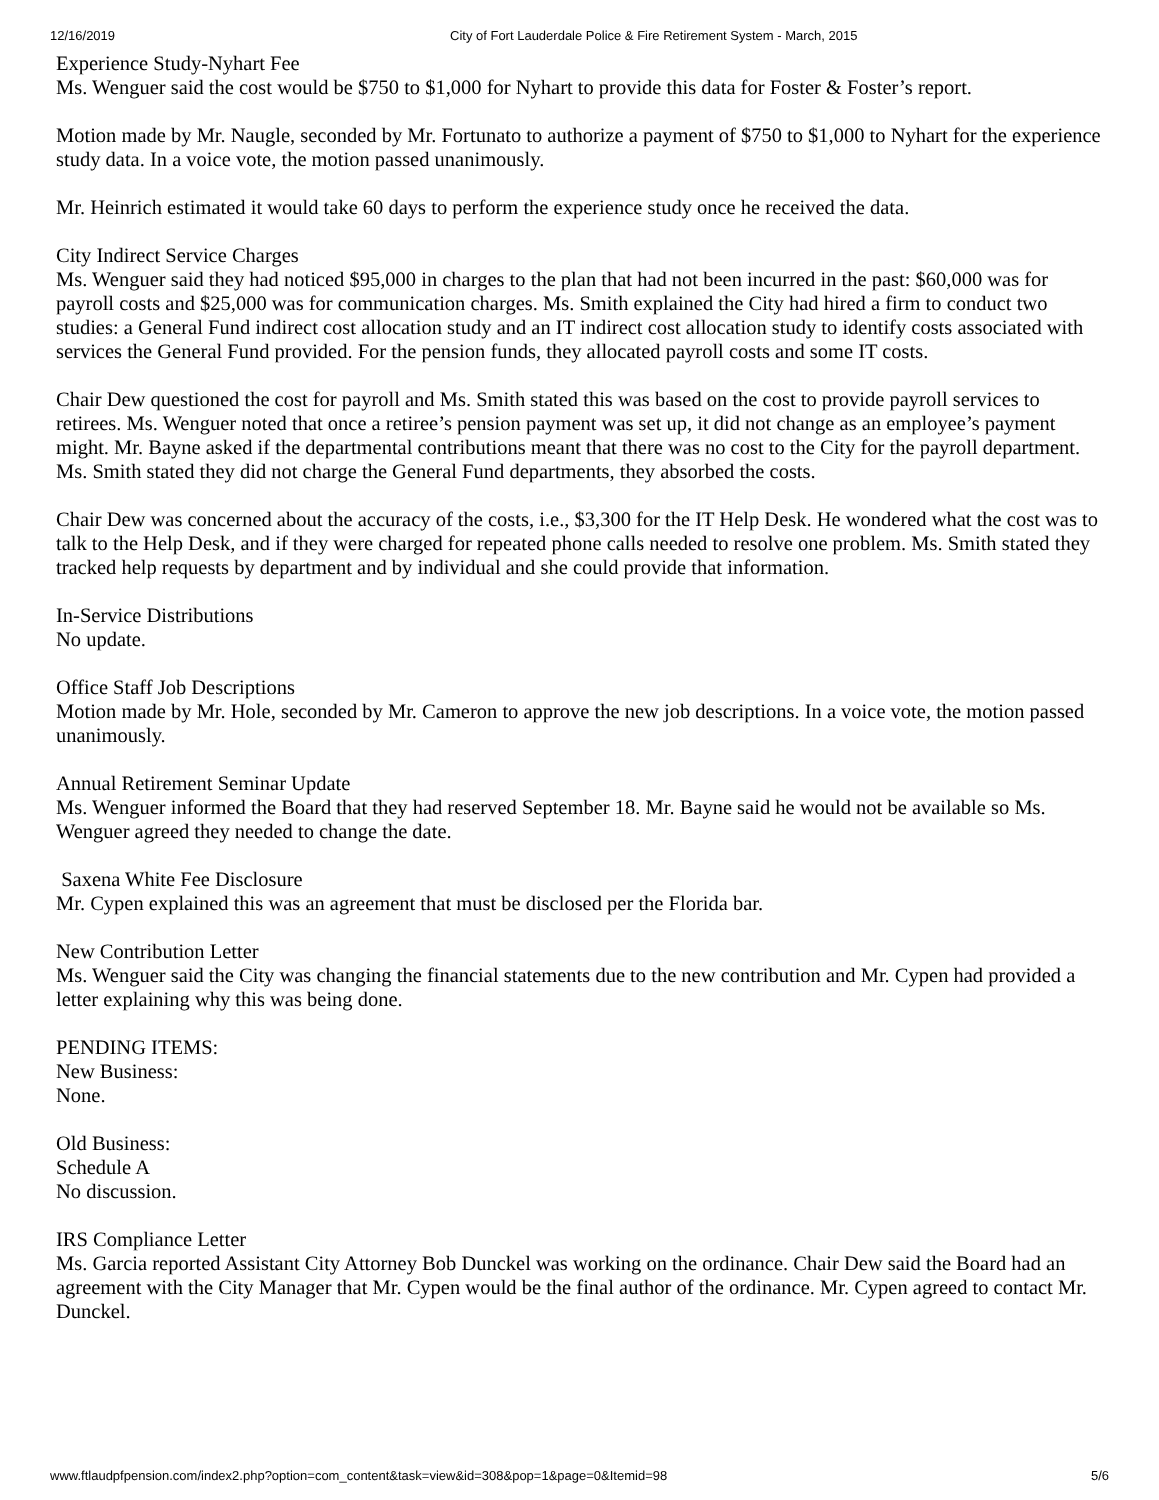12/16/2019 City of Fort Lauderdale Police & Fire Retirement System - March, 2015
Experience Study-Nyhart Fee
Ms. Wenguer said the cost would be $750 to $1,000 for Nyhart to provide this data for Foster & Foster’s report.
Motion made by Mr. Naugle, seconded by Mr. Fortunato to authorize a payment of $750 to $1,000 to Nyhart for the experience study data. In a voice vote, the motion passed unanimously.
Mr. Heinrich estimated it would take 60 days to perform the experience study once he received the data.
City Indirect Service Charges
Ms. Wenguer said they had noticed $95,000 in charges to the plan that had not been incurred in the past: $60,000 was for payroll costs and $25,000 was for communication charges. Ms. Smith explained the City had hired a firm to conduct two studies: a General Fund indirect cost allocation study and an IT indirect cost allocation study to identify costs associated with services the General Fund provided. For the pension funds, they allocated payroll costs and some IT costs.
Chair Dew questioned the cost for payroll and Ms. Smith stated this was based on the cost to provide payroll services to retirees. Ms. Wenguer noted that once a retiree’s pension payment was set up, it did not change as an employee’s payment might. Mr. Bayne asked if the departmental contributions meant that there was no cost to the City for the payroll department. Ms. Smith stated they did not charge the General Fund departments, they absorbed the costs.
Chair Dew was concerned about the accuracy of the costs, i.e., $3,300 for the IT Help Desk. He wondered what the cost was to talk to the Help Desk, and if they were charged for repeated phone calls needed to resolve one problem. Ms. Smith stated they tracked help requests by department and by individual and she could provide that information.
In-Service Distributions
No update.
Office Staff Job Descriptions
Motion made by Mr. Hole, seconded by Mr. Cameron to approve the new job descriptions. In a voice vote, the motion passed unanimously.
Annual Retirement Seminar Update
Ms. Wenguer informed the Board that they had reserved September 18. Mr. Bayne said he would not be available so Ms. Wenguer agreed they needed to change the date.
Saxena White Fee Disclosure
Mr. Cypen explained this was an agreement that must be disclosed per the Florida bar.
New Contribution Letter
Ms. Wenguer said the City was changing the financial statements due to the new contribution and Mr. Cypen had provided a letter explaining why this was being done.
PENDING ITEMS:
New Business:
None.
Old Business:
Schedule A
No discussion.
IRS Compliance Letter
Ms. Garcia reported Assistant City Attorney Bob Dunckel was working on the ordinance. Chair Dew said the Board had an agreement with the City Manager that Mr. Cypen would be the final author of the ordinance. Mr. Cypen agreed to contact Mr. Dunckel.
www.ftlaudpfpension.com/index2.php?option=com_content&task=view&id=308&pop=1&page=0&Itemid=98 5/6